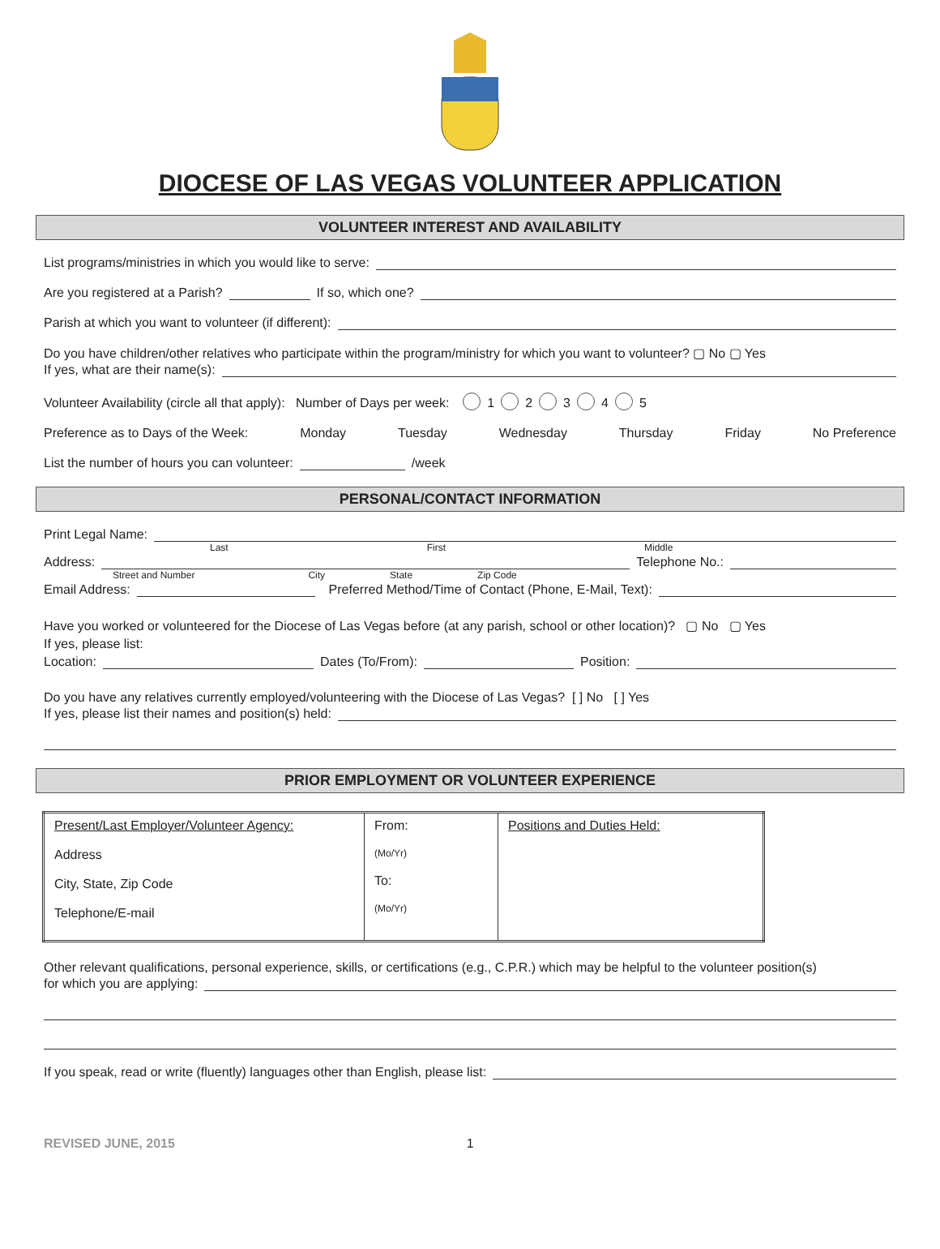DIOCESE OF LAS VEGAS VOLUNTEER APPLICATION
VOLUNTEER INTEREST AND AVAILABILITY
List programs/ministries in which you would like to serve:
Are you registered at a Parish? If so, which one?
Parish at which you want to volunteer (if different):
Do you have children/other relatives who participate within the program/ministry for which you want to volunteer? ▢ No ▢ Yes
If yes, what are their name(s):
Volunteer Availability (circle all that apply): Number of Days per week: 1 2 3 4 5
Preference as to Days of the Week: Monday Tuesday Wednesday Thursday Friday No Preference
List the number of hours you can volunteer: /week
PERSONAL/CONTACT INFORMATION
Print Legal Name:
Last First Middle
Address: Telephone No.:
Street and Number City State Zip Code
Email Address: Preferred Method/Time of Contact (Phone, E-Mail, Text):
Have you worked or volunteered for the Diocese of Las Vegas before (at any parish, school or other location)? ▢ No ▢ Yes
If yes, please list:
Location: Dates (To/From): Position:
Do you have any relatives currently employed/volunteering with the Diocese of Las Vegas? [ ] No [ ] Yes
If yes, please list their names and position(s) held:
PRIOR EMPLOYMENT OR VOLUNTEER EXPERIENCE
| Present/Last Employer/Volunteer Agency: Address City, State, Zip Code Telephone/E-mail | From: (Mo/Yr) To: (Mo/Yr) | Positions and Duties Held: |
Other relevant qualifications, personal experience, skills, or certifications (e.g., C.P.R.) which may be helpful to the volunteer position(s)
for which you are applying:
If you speak, read or write (fluently) languages other than English, please list:
REVISED JUNE, 2015 1